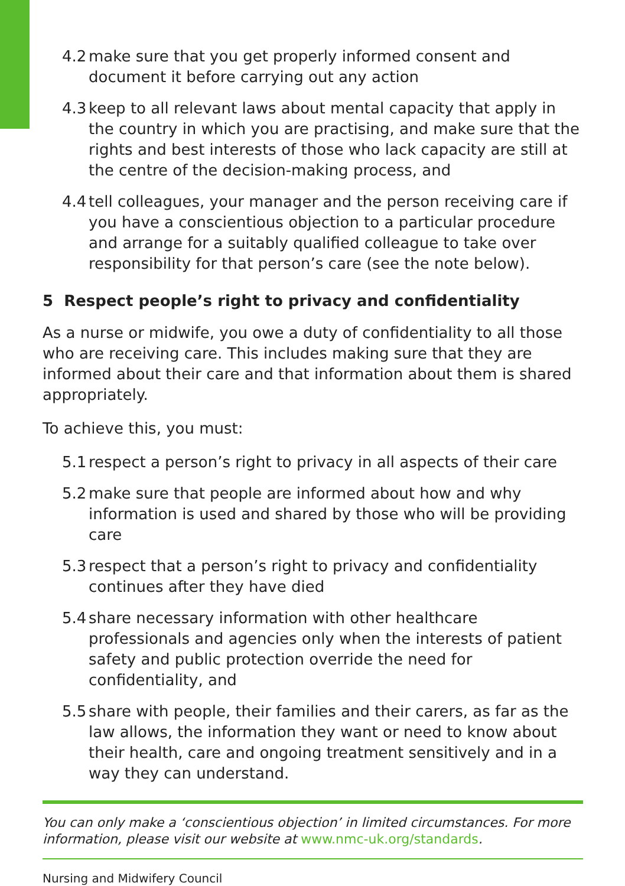4.2 make sure that you get properly informed consent and document it before carrying out any action
4.3 keep to all relevant laws about mental capacity that apply in the country in which you are practising, and make sure that the rights and best interests of those who lack capacity are still at the centre of the decision-making process, and
4.4 tell colleagues, your manager and the person receiving care if you have a conscientious objection to a particular procedure and arrange for a suitably qualified colleague to take over responsibility for that person’s care (see the note below).
5 Respect people’s right to privacy and confidentiality
As a nurse or midwife, you owe a duty of confidentiality to all those who are receiving care. This includes making sure that they are informed about their care and that information about them is shared appropriately.
To achieve this, you must:
5.1 respect a person’s right to privacy in all aspects of their care
5.2 make sure that people are informed about how and why information is used and shared by those who will be providing care
5.3 respect that a person’s right to privacy and confidentiality continues after they have died
5.4 share necessary information with other healthcare professionals and agencies only when the interests of patient safety and public protection override the need for confidentiality, and
5.5 share with people, their families and their carers, as far as the law allows, the information they want or need to know about their health, care and ongoing treatment sensitively and in a way they can understand.
You can only make a ‘conscientious objection’ in limited circumstances. For more information, please visit our website at www.nmc-uk.org/standards.
Nursing and Midwifery Council